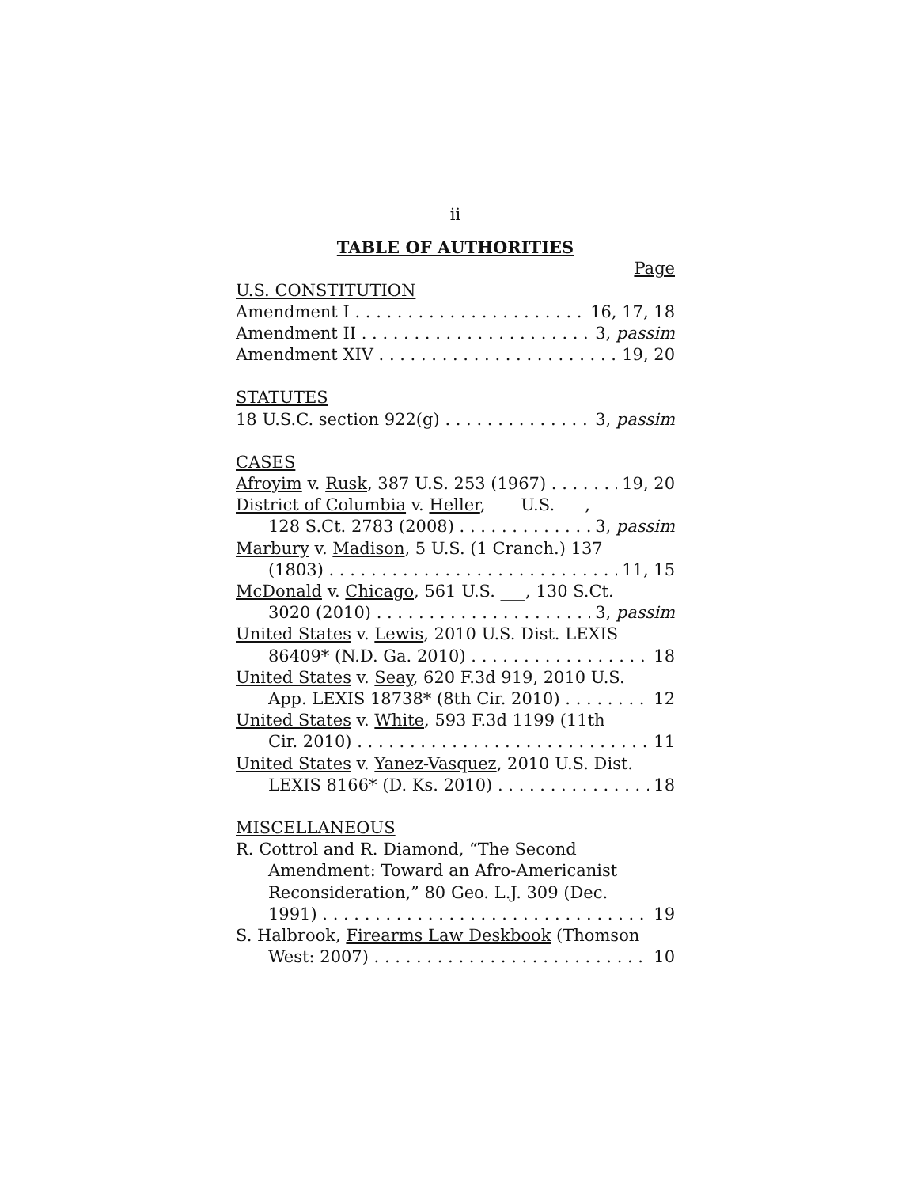ii
TABLE OF AUTHORITIES
Page
U.S. CONSTITUTION
Amendment I 16, 17, 18
Amendment II 3, passim
Amendment XIV 19, 20
STATUTES
18 U.S.C. section 922(g) 3, passim
CASES
Afroyim v. Rusk, 387 U.S. 253 (1967) 19, 20
District of Columbia v. Heller, ___ U.S. ___,
128 S.Ct. 2783 (2008) 3, passim
Marbury v. Madison, 5 U.S. (1 Cranch.) 137
(1803) 11, 15
McDonald v. Chicago, 561 U.S. ___, 130 S.Ct.
3020 (2010) 3, passim
United States v. Lewis, 2010 U.S. Dist. LEXIS
86409* (N.D. Ga. 2010) 18
United States v. Seay, 620 F.3d 919, 2010 U.S.
App. LEXIS 18738* (8th Cir. 2010) 12
United States v. White, 593 F.3d 1199 (11th
Cir. 2010) 11
United States v. Yanez-Vasquez, 2010 U.S. Dist.
LEXIS 8166* (D. Ks. 2010) 18
MISCELLANEOUS
R. Cottrol and R. Diamond, “The Second
Amendment: Toward an Afro-Americanist
Reconsideration,” 80 Geo. L.J. 309 (Dec.
1991) 19
S. Halbrook, Firearms Law Deskbook (Thomson
West: 2007) 10